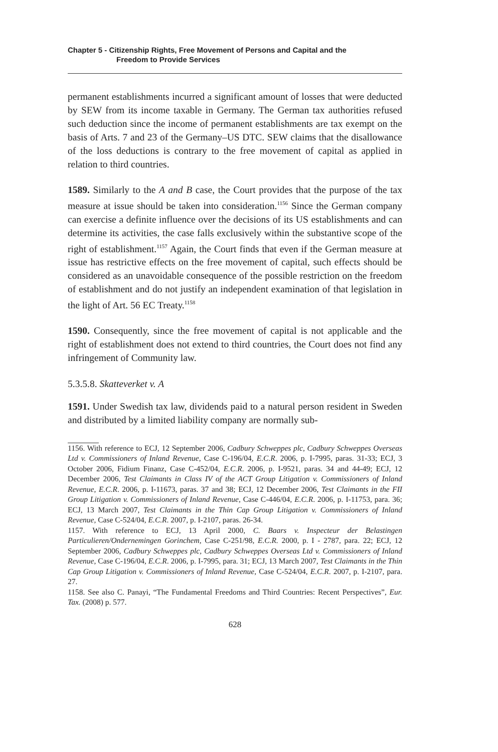Chapter 5 - Citizenship Rights, Free Movement of Persons and Capital and the
Freedom to Provide Services
permanent establishments incurred a significant amount of losses that were deducted by SEW from its income taxable in Germany. The German tax authorities refused such deduction since the income of permanent establishments are tax exempt on the basis of Arts. 7 and 23 of the Germany–US DTC. SEW claims that the disallowance of the loss deductions is contrary to the free movement of capital as applied in relation to third countries.
1589. Similarly to the A and B case, the Court provides that the purpose of the tax measure at issue should be taken into consideration.<sup>1156</sup> Since the German company can exercise a definite influence over the decisions of its US establishments and can determine its activities, the case falls exclusively within the substantive scope of the right of establishment.<sup>1157</sup> Again, the Court finds that even if the German measure at issue has restrictive effects on the free movement of capital, such effects should be considered as an unavoidable consequence of the possible restriction on the freedom of establishment and do not justify an independent examination of that legislation in the light of Art. 56 EC Treaty.<sup>1158</sup>
1590. Consequently, since the free movement of capital is not applicable and the right of establishment does not extend to third countries, the Court does not find any infringement of Community law.
5.3.5.8. Skatteverket v. A
1591. Under Swedish tax law, dividends paid to a natural person resident in Sweden and distributed by a limited liability company are normally sub-
1156. With reference to ECJ, 12 September 2006, Cadbury Schweppes plc, Cadbury Schweppes Overseas Ltd v. Commissioners of Inland Revenue, Case C-196/04, E.C.R. 2006, p. I-7995, paras. 31-33; ECJ, 3 October 2006, Fidium Finanz, Case C-452/04, E.C.R. 2006, p. I-9521, paras. 34 and 44-49; ECJ, 12 December 2006, Test Claimants in Class IV of the ACT Group Litigation v. Commissioners of Inland Revenue, E.C.R. 2006, p. I-11673, paras. 37 and 38; ECJ, 12 December 2006, Test Claimants in the FII Group Litigation v. Commissioners of Inland Revenue, Case C-446/04, E.C.R. 2006, p. I-11753, para. 36; ECJ, 13 March 2007, Test Claimants in the Thin Cap Group Litigation v. Commissioners of Inland Revenue, Case C-524/04, E.C.R. 2007, p. I-2107, paras. 26-34.
1157. With reference to ECJ, 13 April 2000, C. Baars v. Inspecteur der Belastingen Particulieren/Ondernemingen Gorinchem, Case C-251/98, E.C.R. 2000, p. I - 2787, para. 22; ECJ, 12 September 2006, Cadbury Schweppes plc, Cadbury Schweppes Overseas Ltd v. Commissioners of Inland Revenue, Case C-196/04, E.C.R. 2006, p. I-7995, para. 31; ECJ, 13 March 2007, Test Claimants in the Thin Cap Group Litigation v. Commissioners of Inland Revenue, Case C-524/04, E.C.R. 2007, p. I-2107, para. 27.
1158. See also C. Panayi, “The Fundamental Freedoms and Third Countries: Recent Perspectives”, Eur. Tax. (2008) p. 577.
628